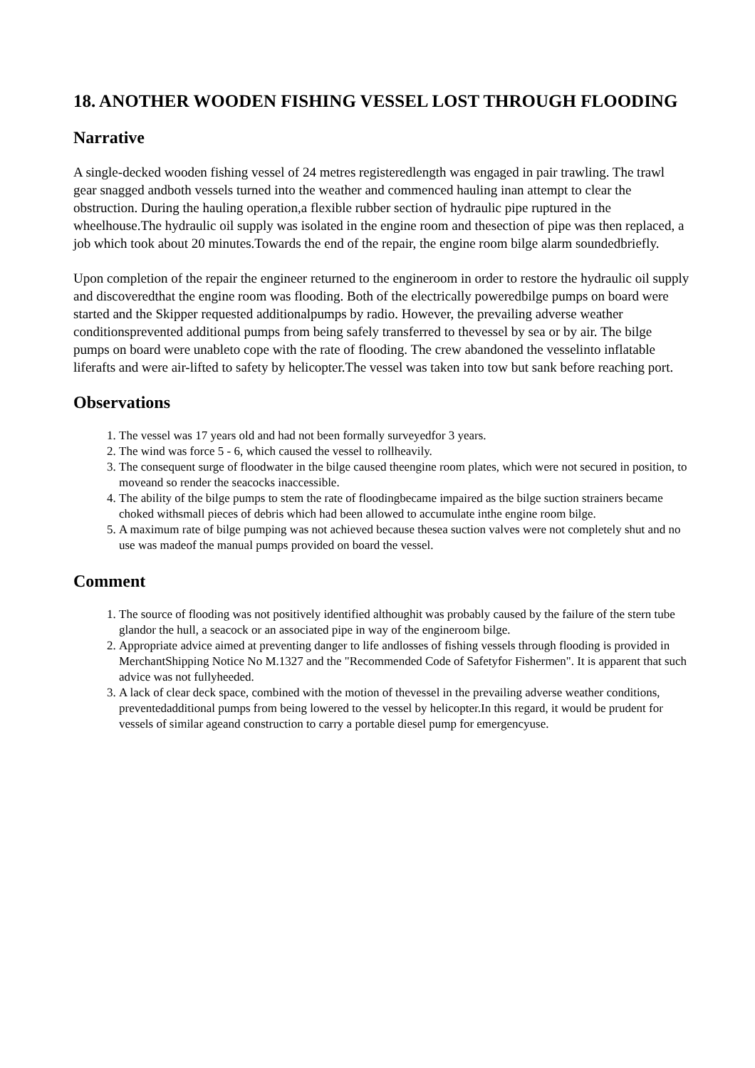18. ANOTHER WOODEN FISHING VESSEL LOST THROUGH FLOODING
Narrative
A single-decked wooden fishing vessel of 24 metres registeredlength was engaged in pair trawling. The trawl gear snagged andboth vessels turned into the weather and commenced hauling inan attempt to clear the obstruction. During the hauling operation,a flexible rubber section of hydraulic pipe ruptured in the wheelhouse.The hydraulic oil supply was isolated in the engine room and thesection of pipe was then replaced, a job which took about 20 minutes.Towards the end of the repair, the engine room bilge alarm soundedbriefly.
Upon completion of the repair the engineer returned to the engineroom in order to restore the hydraulic oil supply and discoveredthat the engine room was flooding. Both of the electrically poweredbilge pumps on board were started and the Skipper requested additionalpumps by radio. However, the prevailing adverse weather conditionsprevented additional pumps from being safely transferred to thevessel by sea or by air. The bilge pumps on board were unableto cope with the rate of flooding. The crew abandoned the vesselinto inflatable liferafts and were air-lifted to safety by helicopter.The vessel was taken into tow but sank before reaching port.
Observations
1. The vessel was 17 years old and had not been formally surveyedfor 3 years.
2. The wind was force 5 - 6, which caused the vessel to rollheavily.
3. The consequent surge of floodwater in the bilge caused theengine room plates, which were not secured in position, to moveand so render the seacocks inaccessible.
4. The ability of the bilge pumps to stem the rate of floodingbecame impaired as the bilge suction strainers became choked withsmall pieces of debris which had been allowed to accumulate inthe engine room bilge.
5. A maximum rate of bilge pumping was not achieved because thesea suction valves were not completely shut and no use was madeof the manual pumps provided on board the vessel.
Comment
1. The source of flooding was not positively identified althoughit was probably caused by the failure of the stern tube glandor the hull, a seacock or an associated pipe in way of the engineroom bilge.
2. Appropriate advice aimed at preventing danger to life andlosses of fishing vessels through flooding is provided in MerchantShipping Notice No M.1327 and the "Recommended Code of Safetyfor Fishermen". It is apparent that such advice was not fullyheeded.
3. A lack of clear deck space, combined with the motion of thevessel in the prevailing adverse weather conditions, preventedadditional pumps from being lowered to the vessel by helicopter.In this regard, it would be prudent for vessels of similar ageand construction to carry a portable diesel pump for emergencyuse.